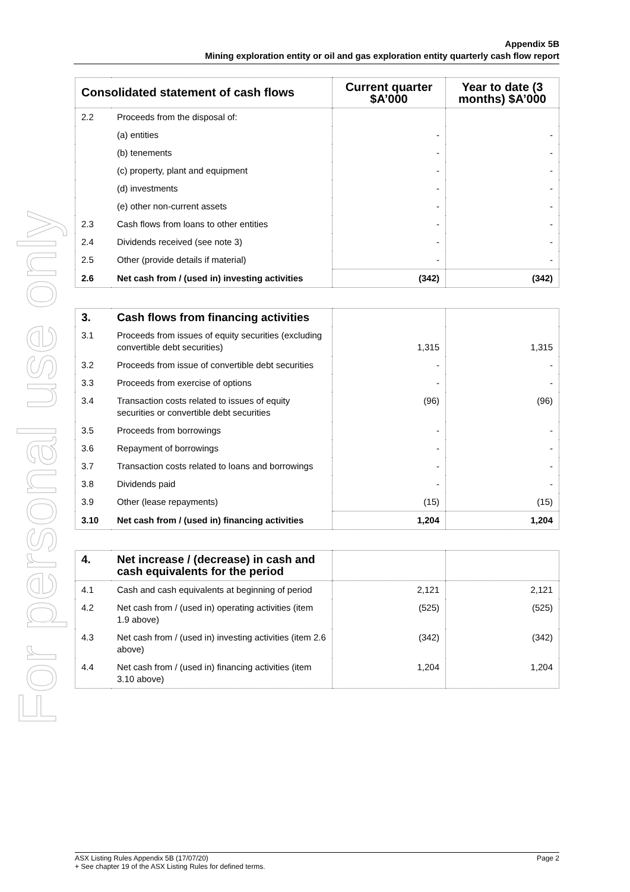For personal use only
Appendix 5B
Mining exploration entity or oil and gas exploration entity quarterly cash flow report
| Consolidated statement of cash flows | | Current quarter $A’000 | Year to date (3 months) $A’000 |
| --- | --- | --- | --- |
| 2.2 | Proceeds from the disposal of: | | |
| | (a) entities | - | - |
| | (b) tenements | - | - |
| | (c) property, plant and equipment | - | - |
| | (d) investments | - | - |
| | (e) other non-current assets | - | - |
| 2.3 | Cash flows from loans to other entities | - | - |
| 2.4 | Dividends received (see note 3) | - | - |
| 2.5 | Other (provide details if material) | - | - |
| 2.6 | Net cash from / (used in) investing activities | (342) | (342) |
| 3. | Cash flows from financing activities | | |
| 3.1 | Proceeds from issues of equity securities (excluding convertible debt securities) | 1,315 | 1,315 |
| 3.2 | Proceeds from issue of convertible debt securities | - | - |
| 3.3 | Proceeds from exercise of options | - | - |
| 3.4 | Transaction costs related to issues of equity securities or convertible debt securities | (96) | (96) |
| 3.5 | Proceeds from borrowings | - | - |
| 3.6 | Repayment of borrowings | - | - |
| 3.7 | Transaction costs related to loans and borrowings | - | - |
| 3.8 | Dividends paid | - | - |
| 3.9 | Other (lease repayments) | (15) | (15) |
| 3.10 | Net cash from / (used in) financing activities | 1,204 | 1,204 |
| 4. | Net increase / (decrease) in cash and cash equivalents for the period | | |
| 4.1 | Cash and cash equivalents at beginning of period | 2,121 | 2,121 |
| 4.2 | Net cash from / (used in) operating activities (item 1.9 above) | (525) | (525) |
| 4.3 | Net cash from / (used in) investing activities (item 2.6 above) | (342) | (342) |
| 4.4 | Net cash from / (used in) financing activities (item 3.10 above) | 1,204 | 1,204 |
Page 2 ASX Listing Rules Appendix 5B (17/07/20)
+ See chapter 19 of the ASX Listing Rules for defined terms.